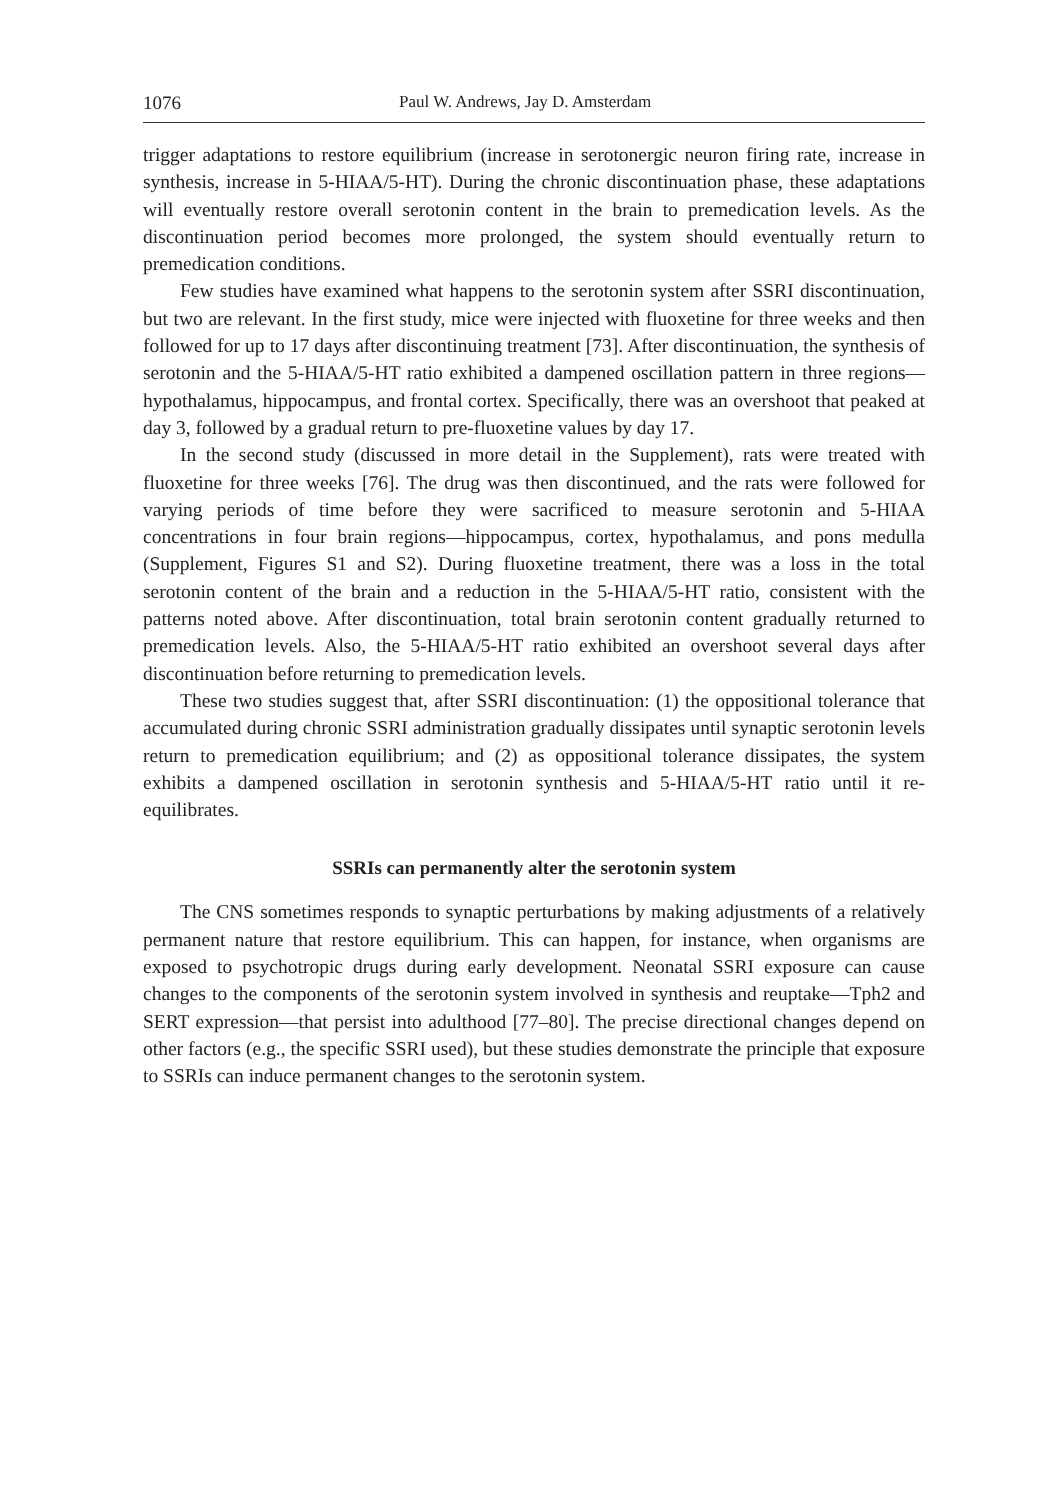1076 Paul W. Andrews, Jay D. Amsterdam
trigger adaptations to restore equilibrium (increase in serotonergic neuron firing rate, increase in synthesis, increase in 5-HIAA/5-HT). During the chronic discontinuation phase, these adaptations will eventually restore overall serotonin content in the brain to premedication levels. As the discontinuation period becomes more prolonged, the system should eventually return to premedication conditions.
Few studies have examined what happens to the serotonin system after SSRI discontinuation, but two are relevant. In the first study, mice were injected with fluoxetine for three weeks and then followed for up to 17 days after discontinuing treatment [73]. After discontinuation, the synthesis of serotonin and the 5-HIAA/5-HT ratio exhibited a dampened oscillation pattern in three regions—hypothalamus, hippocampus, and frontal cortex. Specifically, there was an overshoot that peaked at day 3, followed by a gradual return to pre-fluoxetine values by day 17.
In the second study (discussed in more detail in the Supplement), rats were treated with fluoxetine for three weeks [76]. The drug was then discontinued, and the rats were followed for varying periods of time before they were sacrificed to measure serotonin and 5-HIAA concentrations in four brain regions—hippocampus, cortex, hypothalamus, and pons medulla (Supplement, Figures S1 and S2). During fluoxetine treatment, there was a loss in the total serotonin content of the brain and a reduction in the 5-HIAA/5-HT ratio, consistent with the patterns noted above. After discontinuation, total brain serotonin content gradually returned to premedication levels. Also, the 5-HIAA/5-HT ratio exhibited an overshoot several days after discontinuation before returning to premedication levels.
These two studies suggest that, after SSRI discontinuation: (1) the oppositional tolerance that accumulated during chronic SSRI administration gradually dissipates until synaptic serotonin levels return to premedication equilibrium; and (2) as oppositional tolerance dissipates, the system exhibits a dampened oscillation in serotonin synthesis and 5-HIAA/5-HT ratio until it re-equilibrates.
SSRIs can permanently alter the serotonin system
The CNS sometimes responds to synaptic perturbations by making adjustments of a relatively permanent nature that restore equilibrium. This can happen, for instance, when organisms are exposed to psychotropic drugs during early development. Neonatal SSRI exposure can cause changes to the components of the serotonin system involved in synthesis and reuptake—Tph2 and SERT expression—that persist into adulthood [77–80]. The precise directional changes depend on other factors (e.g., the specific SSRI used), but these studies demonstrate the principle that exposure to SSRIs can induce permanent changes to the serotonin system.